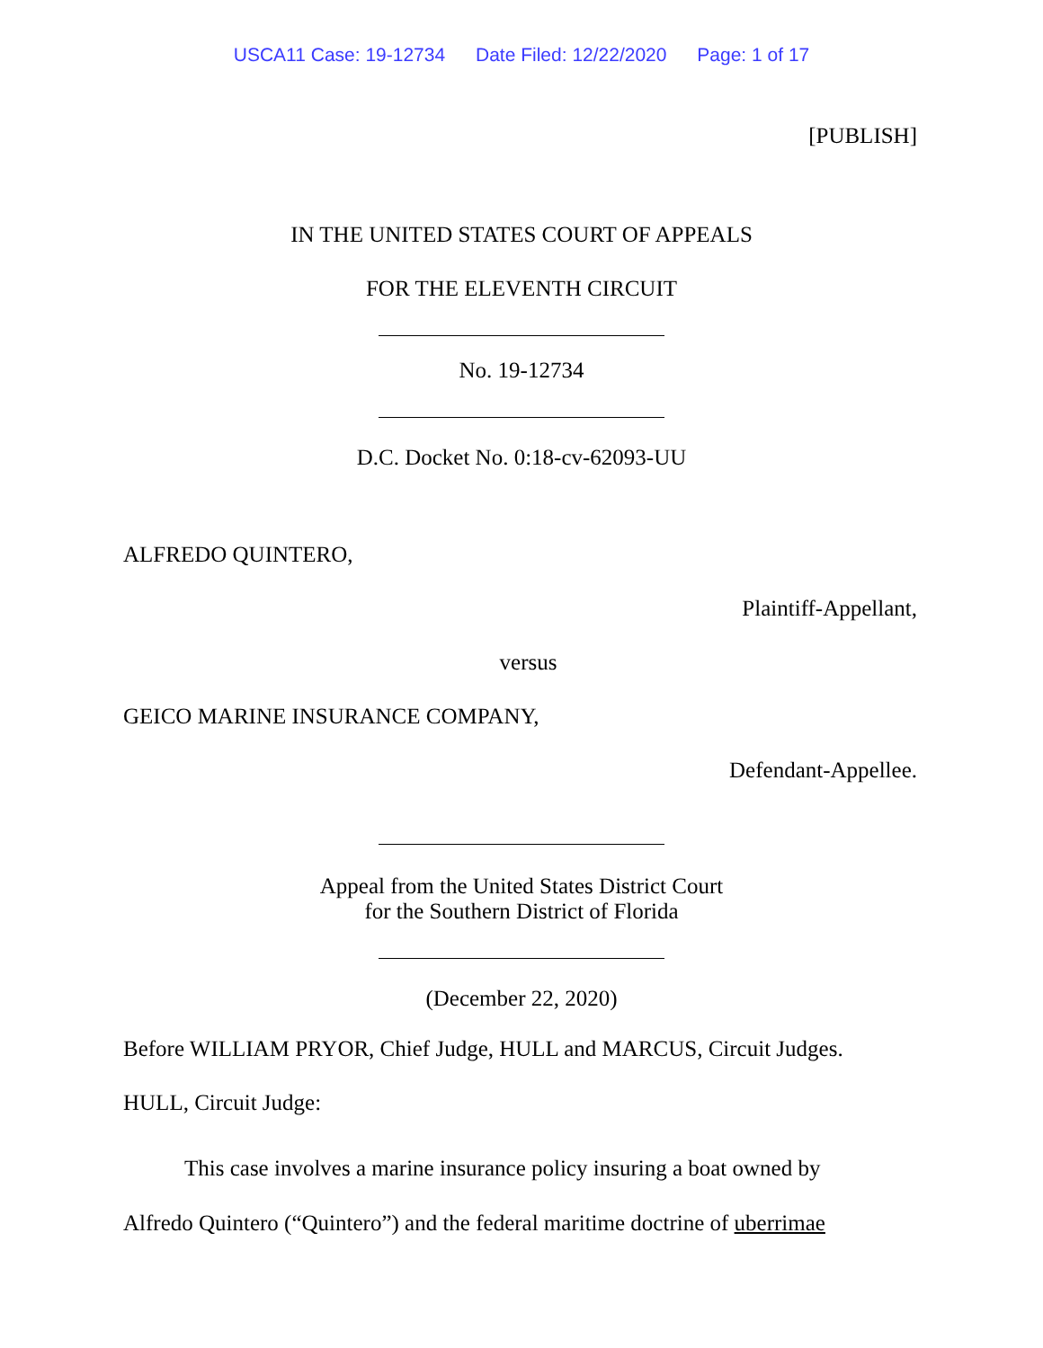USCA11 Case: 19-12734 Date Filed: 12/22/2020 Page: 1 of 17
[PUBLISH]
IN THE UNITED STATES COURT OF APPEALS
FOR THE ELEVENTH CIRCUIT
No. 19-12734
D.C. Docket No. 0:18-cv-62093-UU
ALFREDO QUINTERO,
Plaintiff-Appellant,
versus
GEICO MARINE INSURANCE COMPANY,
Defendant-Appellee.
Appeal from the United States District Court
for the Southern District of Florida
(December 22, 2020)
Before WILLIAM PRYOR, Chief Judge, HULL and MARCUS, Circuit Judges.
HULL, Circuit Judge:
This case involves a marine insurance policy insuring a boat owned by Alfredo Quintero (“Quintero”) and the federal maritime doctrine of uberrimae